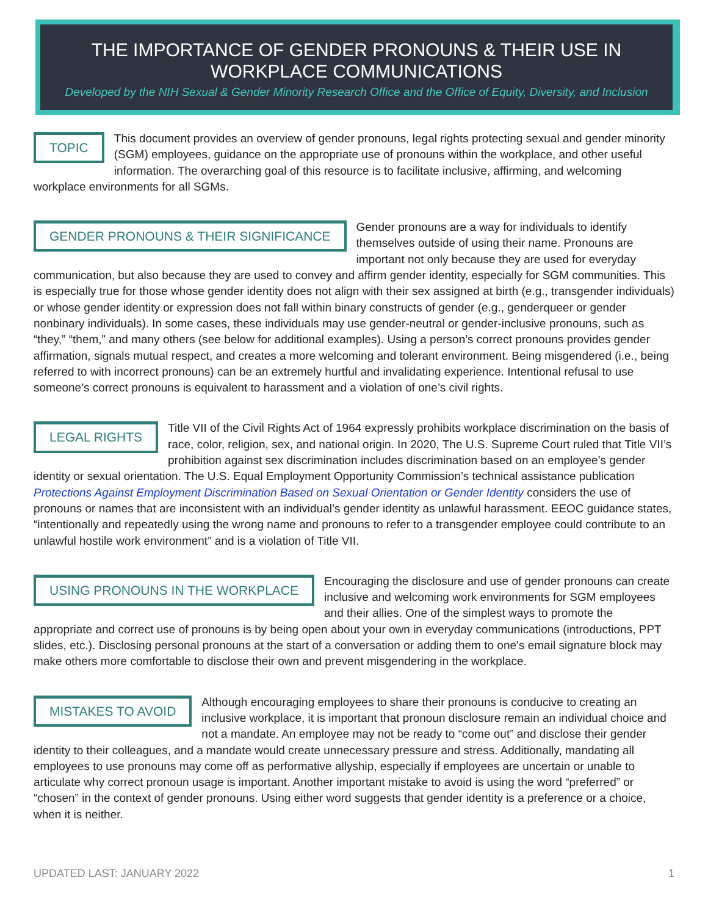THE IMPORTANCE OF GENDER PRONOUNS & THEIR USE IN WORKPLACE COMMUNICATIONS
Developed by the NIH Sexual & Gender Minority Research Office and the Office of Equity, Diversity, and Inclusion
TOPIC This document provides an overview of gender pronouns, legal rights protecting sexual and gender minority (SGM) employees, guidance on the appropriate use of pronouns within the workplace, and other useful information. The overarching goal of this resource is to facilitate inclusive, affirming, and welcoming workplace environments for all SGMs.
GENDER PRONOUNS & THEIR SIGNIFICANCE Gender pronouns are a way for individuals to identify themselves outside of using their name. Pronouns are important not only because they are used for everyday communication, but also because they are used to convey and affirm gender identity, especially for SGM communities. This is especially true for those whose gender identity does not align with their sex assigned at birth (e.g., transgender individuals) or whose gender identity or expression does not fall within binary constructs of gender (e.g., genderqueer or gender nonbinary individuals). In some cases, these individuals may use gender-neutral or gender-inclusive pronouns, such as “they,” “them,” and many others (see below for additional examples). Using a person’s correct pronouns provides gender affirmation, signals mutual respect, and creates a more welcoming and tolerant environment. Being misgendered (i.e., being referred to with incorrect pronouns) can be an extremely hurtful and invalidating experience. Intentional refusal to use someone’s correct pronouns is equivalent to harassment and a violation of one’s civil rights.
LEGAL RIGHTS Title VII of the Civil Rights Act of 1964 expressly prohibits workplace discrimination on the basis of race, color, religion, sex, and national origin. In 2020, The U.S. Supreme Court ruled that Title VII’s prohibition against sex discrimination includes discrimination based on an employee’s gender identity or sexual orientation. The U.S. Equal Employment Opportunity Commission’s technical assistance publication Protections Against Employment Discrimination Based on Sexual Orientation or Gender Identity considers the use of pronouns or names that are inconsistent with an individual’s gender identity as unlawful harassment. EEOC guidance states, “intentionally and repeatedly using the wrong name and pronouns to refer to a transgender employee could contribute to an unlawful hostile work environment” and is a violation of Title VII.
USING PRONOUNS IN THE WORKPLACE Encouraging the disclosure and use of gender pronouns can create inclusive and welcoming work environments for SGM employees and their allies. One of the simplest ways to promote the appropriate and correct use of pronouns is by being open about your own in everyday communications (introductions, PPT slides, etc.). Disclosing personal pronouns at the start of a conversation or adding them to one’s email signature block may make others more comfortable to disclose their own and prevent misgendering in the workplace.
MISTAKES TO AVOID Although encouraging employees to share their pronouns is conducive to creating an inclusive workplace, it is important that pronoun disclosure remain an individual choice and not a mandate. An employee may not be ready to “come out” and disclose their gender identity to their colleagues, and a mandate would create unnecessary pressure and stress. Additionally, mandating all employees to use pronouns may come off as performative allyship, especially if employees are uncertain or unable to articulate why correct pronoun usage is important. Another important mistake to avoid is using the word “preferred” or “chosen” in the context of gender pronouns. Using either word suggests that gender identity is a preference or a choice, when it is neither.
UPDATED LAST: JANUARY 2022 1